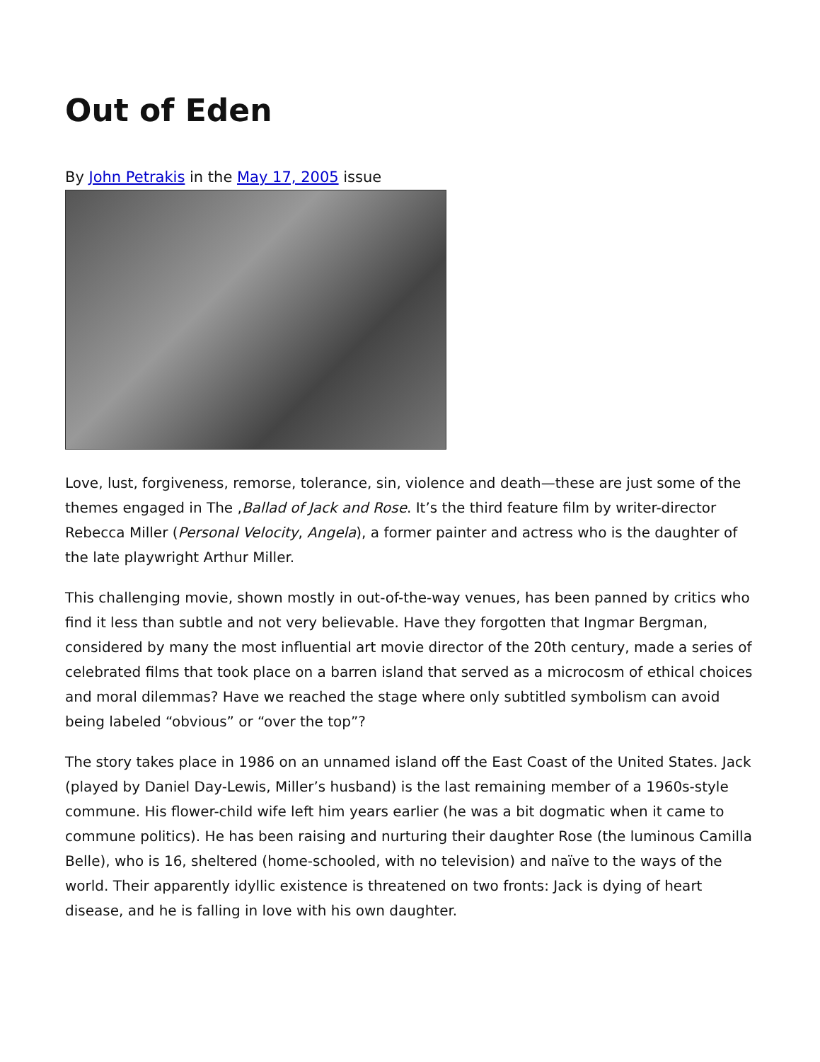Out of Eden
By John Petrakis in the May 17, 2005 issue
Love, lust, forgiveness, remorse, tolerance, sin, violence and death—these are just some of the themes engaged in The ,Ballad of Jack and Rose. It’s the third feature film by writer-director Rebecca Miller (Personal Velocity, Angela), a former painter and actress who is the daughter of the late playwright Arthur Miller.
This challenging movie, shown mostly in out-of-the-way venues, has been panned by critics who find it less than subtle and not very believable. Have they forgotten that Ingmar Bergman, considered by many the most influential art movie director of the 20th century, made a series of celebrated films that took place on a barren island that served as a microcosm of ethical choices and moral dilemmas? Have we reached the stage where only subtitled symbolism can avoid being labeled “obvious” or “over the top”?
The story takes place in 1986 on an unnamed island off the East Coast of the United States. Jack (played by Daniel Day-Lewis, Miller’s husband) is the last remaining member of a 1960s-style commune. His flower-child wife left him years earlier (he was a bit dogmatic when it came to commune politics). He has been raising and nurturing their daughter Rose (the luminous Camilla Belle), who is 16, sheltered (home-schooled, with no television) and naïve to the ways of the world. Their apparently idyllic existence is threatened on two fronts: Jack is dying of heart disease, and he is falling in love with his own daughter.